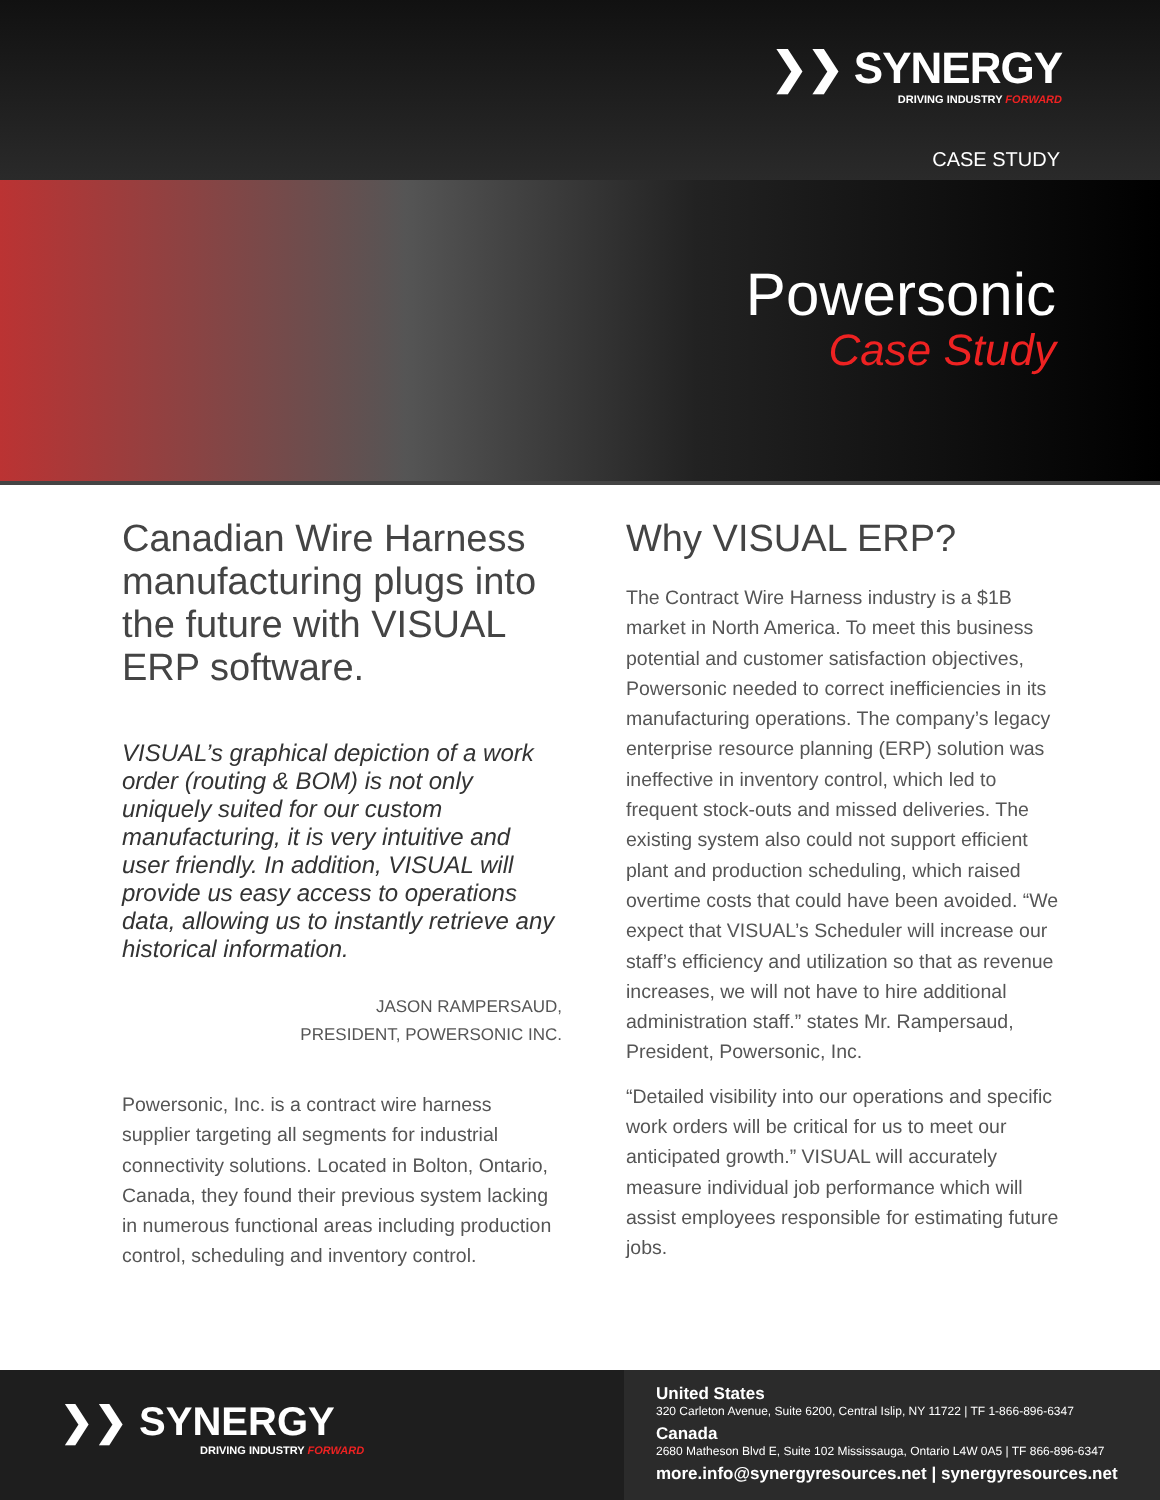❯❯ SYNERGY
DRIVING INDUSTRY FORWARD
CASE STUDY
Powersonic
Case Study
Canadian Wire Harness manufacturing plugs into the future with VISUAL ERP software.
VISUAL’s graphical depiction of a work order (routing & BOM) is not only uniquely suited for our custom manufacturing, it is very intuitive and user friendly. In addition, VISUAL will provide us easy access to operations data, allowing us to instantly retrieve any historical information.
JASON RAMPERSAUD,
PRESIDENT, POWERSONIC INC.
Powersonic, Inc. is a contract wire harness supplier targeting all segments for industrial connectivity solutions. Located in Bolton, Ontario, Canada, they found their previous system lacking in numerous functional areas including production control, scheduling and inventory control.
Why VISUAL ERP?
The Contract Wire Harness industry is a $1B market in North America. To meet this business potential and customer satisfaction objectives, Powersonic needed to correct inefficiencies in its manufacturing operations. The company’s legacy enterprise resource planning (ERP) solution was ineffective in inventory control, which led to frequent stock-outs and missed deliveries. The existing system also could not support efficient plant and production scheduling, which raised overtime costs that could have been avoided. “We expect that VISUAL’s Scheduler will increase our staff’s efficiency and utilization so that as revenue increases, we will not have to hire additional administration staff.” states Mr. Rampersaud, President, Powersonic, Inc.
“Detailed visibility into our operations and specific work orders will be critical for us to meet our anticipated growth.” VISUAL will accurately measure individual job performance which will assist employees responsible for estimating future jobs.
❯❯ SYNERGY
DRIVING INDUSTRY FORWARD
United States
320 Carleton Avenue, Suite 6200, Central Islip, NY 11722 | TF 1-866-896-6347
Canada
2680 Matheson Blvd E, Suite 102 Mississauga, Ontario L4W 0A5 | TF 866-896-6347
more.info@synergyresources.net | synergyresources.net